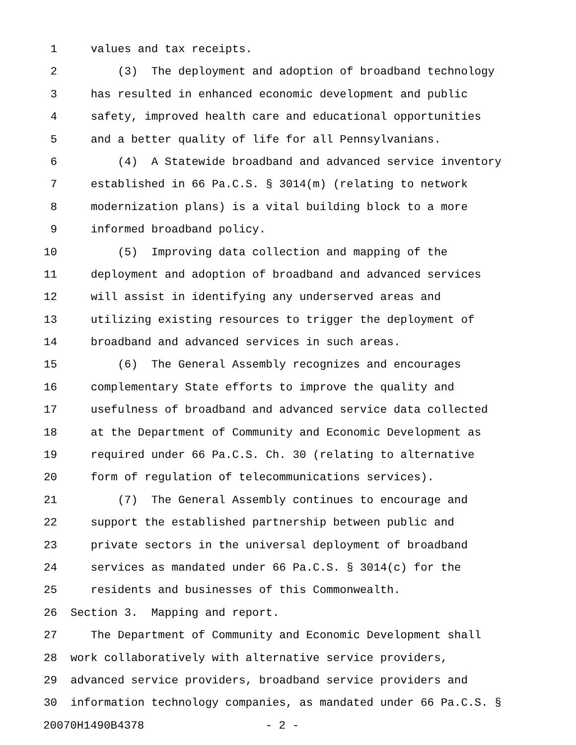1 values and tax receipts.
2 (3) The deployment and adoption of broadband technology
3 has resulted in enhanced economic development and public
4 safety, improved health care and educational opportunities
5 and a better quality of life for all Pennsylvanians.
6 (4) A Statewide broadband and advanced service inventory
7 established in 66 Pa.C.S. § 3014(m) (relating to network
8 modernization plans) is a vital building block to a more
9 informed broadband policy.
10 (5) Improving data collection and mapping of the
11 deployment and adoption of broadband and advanced services
12 will assist in identifying any underserved areas and
13 utilizing existing resources to trigger the deployment of
14 broadband and advanced services in such areas.
15 (6) The General Assembly recognizes and encourages
16 complementary State efforts to improve the quality and
17 usefulness of broadband and advanced service data collected
18 at the Department of Community and Economic Development as
19 required under 66 Pa.C.S. Ch. 30 (relating to alternative
20 form of regulation of telecommunications services).
21 (7) The General Assembly continues to encourage and
22 support the established partnership between public and
23 private sectors in the universal deployment of broadband
24 services as mandated under 66 Pa.C.S. § 3014(c) for the
25 residents and businesses of this Commonwealth.
26 Section 3. Mapping and report.
27 The Department of Community and Economic Development shall
28 work collaboratively with alternative service providers,
29 advanced service providers, broadband service providers and
30 information technology companies, as mandated under 66 Pa.C.S. §
20070H1490B4378 - 2 -